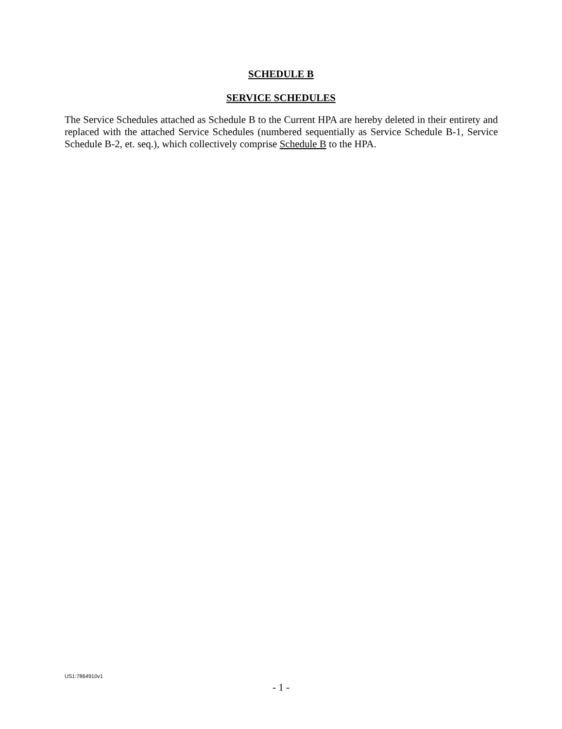SCHEDULE B
SERVICE SCHEDULES
The Service Schedules attached as Schedule B to the Current HPA are hereby deleted in their entirety and replaced with the attached Service Schedules (numbered sequentially as Service Schedule B-1, Service Schedule B-2, et. seq.), which collectively comprise Schedule B to the HPA.
US1:7864910v1
- 1 -